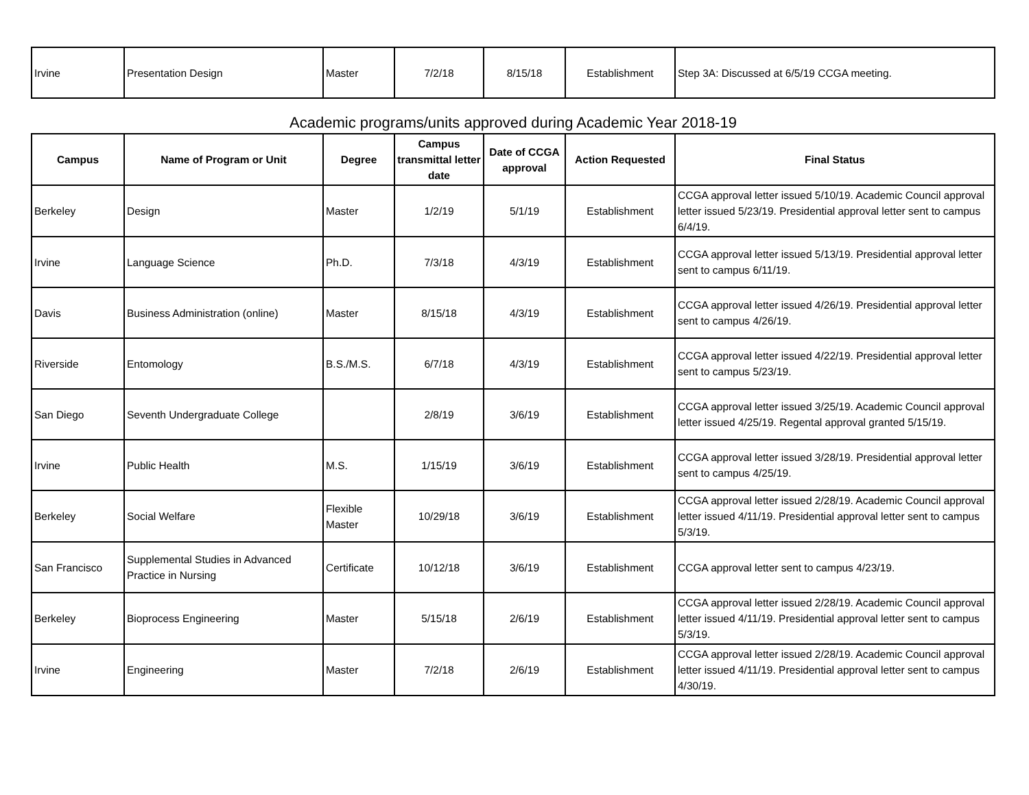| Irvine | Presentation Design | Master | 7/2/18 | 8/15/18 | Establishment | Step 3A: Discussed at 6/5/19 CCGA meeting. |
Academic programs/units approved during Academic Year 2018-19
| Campus | Name of Program or Unit | Degree | Campus transmittal letter date | Date of CCGA approval | Action Requested | Final Status |
| --- | --- | --- | --- | --- | --- | --- |
| Berkeley | Design | Master | 1/2/19 | 5/1/19 | Establishment | CCGA approval letter issued 5/10/19. Academic Council approval letter issued 5/23/19. Presidential approval letter sent to campus 6/4/19. |
| Irvine | Language Science | Ph.D. | 7/3/18 | 4/3/19 | Establishment | CCGA approval letter issued 5/13/19. Presidential approval letter sent to campus 6/11/19. |
| Davis | Business Administration (online) | Master | 8/15/18 | 4/3/19 | Establishment | CCGA approval letter issued 4/26/19. Presidential approval letter sent to campus 4/26/19. |
| Riverside | Entomology | B.S./M.S. | 6/7/18 | 4/3/19 | Establishment | CCGA approval letter issued 4/22/19. Presidential approval letter sent to campus 5/23/19. |
| San Diego | Seventh Undergraduate College | | 2/8/19 | 3/6/19 | Establishment | CCGA approval letter issued 3/25/19. Academic Council approval letter issued 4/25/19. Regental approval granted 5/15/19. |
| Irvine | Public Health | M.S. | 1/15/19 | 3/6/19 | Establishment | CCGA approval letter issued 3/28/19. Presidential approval letter sent to campus 4/25/19. |
| Berkeley | Social Welfare | Flexible Master | 10/29/18 | 3/6/19 | Establishment | CCGA approval letter issued 2/28/19. Academic Council approval letter issued 4/11/19. Presidential approval letter sent to campus 5/3/19. |
| San Francisco | Supplemental Studies in Advanced Practice in Nursing | Certificate | 10/12/18 | 3/6/19 | Establishment | CCGA approval letter sent to campus 4/23/19. |
| Berkeley | Bioprocess Engineering | Master | 5/15/18 | 2/6/19 | Establishment | CCGA approval letter issued 2/28/19. Academic Council approval letter issued 4/11/19. Presidential approval letter sent to campus 5/3/19. |
| Irvine | Engineering | Master | 7/2/18 | 2/6/19 | Establishment | CCGA approval letter issued 2/28/19. Academic Council approval letter issued 4/11/19. Presidential approval letter sent to campus 4/30/19. |